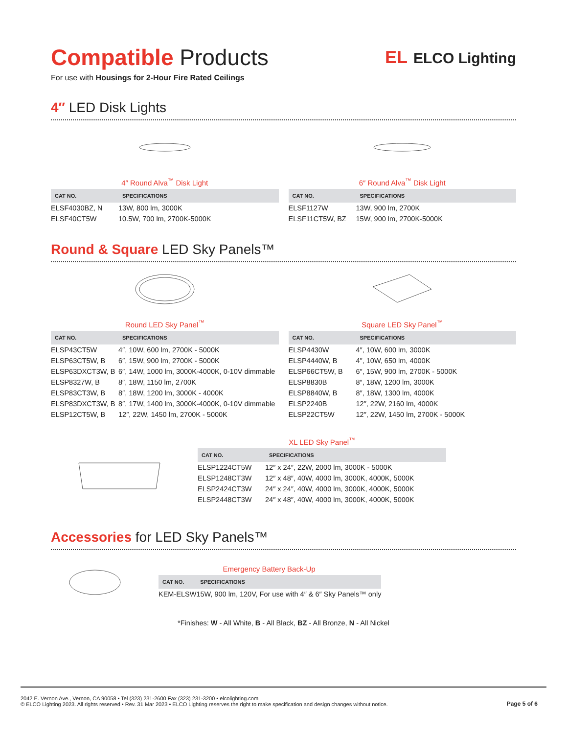Compatible Products
For use with Housings for 2-Hour Fire Rated Ceilings
EL ELCO Lighting
4″ LED Disk Lights
4″ Round Alva<sup>™</sup> Disk Light
| CAT NO. | SPECIFICATIONS |
| --- | --- |
| ELSF4030BZ, N | 13W, 800 lm, 3000K |
| ELSF40CT5W | 10.5W, 700 lm, 2700K-5000K |
6″ Round Alva<sup>™</sup> Disk Light
| CAT NO. | SPECIFICATIONS |
| --- | --- |
| ELSF1127W | 13W, 900 lm, 2700K |
| ELSF11CT5W, BZ | 15W, 900 lm, 2700K-5000K |
Round & Square LED Sky Panels™
Round LED Sky Panel<sup>™</sup>
| CAT NO. | SPECIFICATIONS |
| --- | --- |
| ELSP43CT5W | 4″, 10W, 600 lm, 2700K - 5000K |
| ELSP63CT5W, B | 6″, 15W, 900 lm, 2700K - 5000K |
| ELSP63DXCT3W, B | 6″, 14W, 1000 lm, 3000K-4000K, 0-10V dimmable |
| ELSP8327W, B | 8″, 18W, 1150 lm, 2700K |
| ELSP83CT3W, B | 8″, 18W, 1200 lm, 3000K - 4000K |
| ELSP83DXCT3W, B | 8″, 17W, 1400 lm, 3000K-4000K, 0-10V dimmable |
| ELSP12CT5W, B | 12″, 22W, 1450 lm, 2700K - 5000K |
Square LED Sky Panel<sup>™</sup>
| CAT NO. | SPECIFICATIONS |
| --- | --- |
| ELSP4430W | 4″, 10W, 600 lm, 3000K |
| ELSP4440W, B | 4″, 10W, 650 lm, 4000K |
| ELSP66CT5W, B | 6″, 15W, 900 lm, 2700K - 5000K |
| ELSP8830B | 8″, 18W, 1200 lm, 3000K |
| ELSP8840W, B | 8″, 18W, 1300 lm, 4000K |
| ELSP2240B | 12″, 22W, 2160 lm, 4000K |
| ELSP22CT5W | 12″, 22W, 1450 lm, 2700K - 5000K |
XL LED Sky Panel<sup>™</sup>
| CAT NO. | SPECIFICATIONS |
| --- | --- |
| ELSP1224CT5W | 12″ x 24″, 22W, 2000 lm, 3000K - 5000K |
| ELSP1248CT3W | 12″ x 48″, 40W, 4000 lm, 3000K, 4000K, 5000K |
| ELSP2424CT3W | 24″ x 24″, 40W, 4000 lm, 3000K, 4000K, 5000K |
| ELSP2448CT3W | 24″ x 48″, 40W, 4000 lm, 3000K, 4000K, 5000K |
Accessories for LED Sky Panels™
Emergency Battery Back-Up
| CAT NO. | SPECIFICATIONS |
| --- | --- |
| KEM-ELSW | 15W, 900 lm, 120V, For use with 4″ & 6″ Sky Panels™ only |
*Finishes: W - All White, B - All Black, BZ - All Bronze, N - All Nickel
2042 E. Vernon Ave., Vernon, CA 90058 • Tel (323) 231-2600 Fax (323) 231-3200 • elcolighting.com
© ELCO Lighting 2023. All rights reserved • Rev. 31 Mar 2023 • ELCO Lighting reserves the right to make specification and design changes without notice.
Page 5 of 6